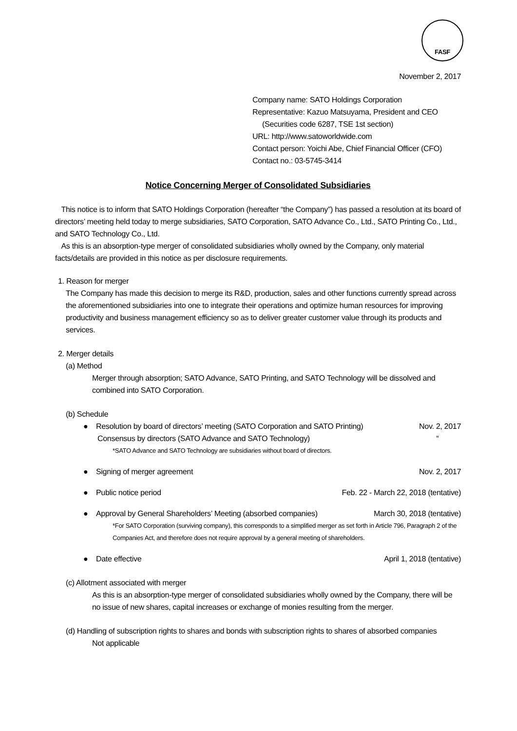FASF
November 2, 2017
Company name: SATO Holdings Corporation
Representative: Kazuo Matsuyama, President and CEO
(Securities code 6287, TSE 1st section)
URL: http://www.satoworldwide.com
Contact person: Yoichi Abe, Chief Financial Officer (CFO)
Contact no.: 03-5745-3414
Notice Concerning Merger of Consolidated Subsidiaries
This notice is to inform that SATO Holdings Corporation (hereafter “the Company”) has passed a resolution at its board of directors’ meeting held today to merge subsidiaries, SATO Corporation, SATO Advance Co., Ltd., SATO Printing Co., Ltd., and SATO Technology Co., Ltd.
As this is an absorption-type merger of consolidated subsidiaries wholly owned by the Company, only material facts/details are provided in this notice as per disclosure requirements.
1. Reason for merger
The Company has made this decision to merge its R&D, production, sales and other functions currently spread across the aforementioned subsidiaries into one to integrate their operations and optimize human resources for improving productivity and business management efficiency so as to deliver greater customer value through its products and services.
2. Merger details
(a) Method
Merger through absorption; SATO Advance, SATO Printing, and SATO Technology will be dissolved and combined into SATO Corporation.
(b) Schedule
● Resolution by board of directors’ meeting (SATO Corporation and SATO Printing) Nov. 2, 2017
Consensus by directors (SATO Advance and SATO Technology) “
*SATO Advance and SATO Technology are subsidiaries without board of directors.
● Signing of merger agreement Nov. 2, 2017
● Public notice period Feb. 22 - March 22, 2018 (tentative)
● Approval by General Shareholders’ Meeting (absorbed companies) March 30, 2018 (tentative)
*For SATO Corporation (surviving company), this corresponds to a simplified merger as set forth in Article 796, Paragraph 2 of the Companies Act, and therefore does not require approval by a general meeting of shareholders.
● Date effective April 1, 2018 (tentative)
(c) Allotment associated with merger
As this is an absorption-type merger of consolidated subsidiaries wholly owned by the Company, there will be no issue of new shares, capital increases or exchange of monies resulting from the merger.
(d) Handling of subscription rights to shares and bonds with subscription rights to shares of absorbed companies
Not applicable